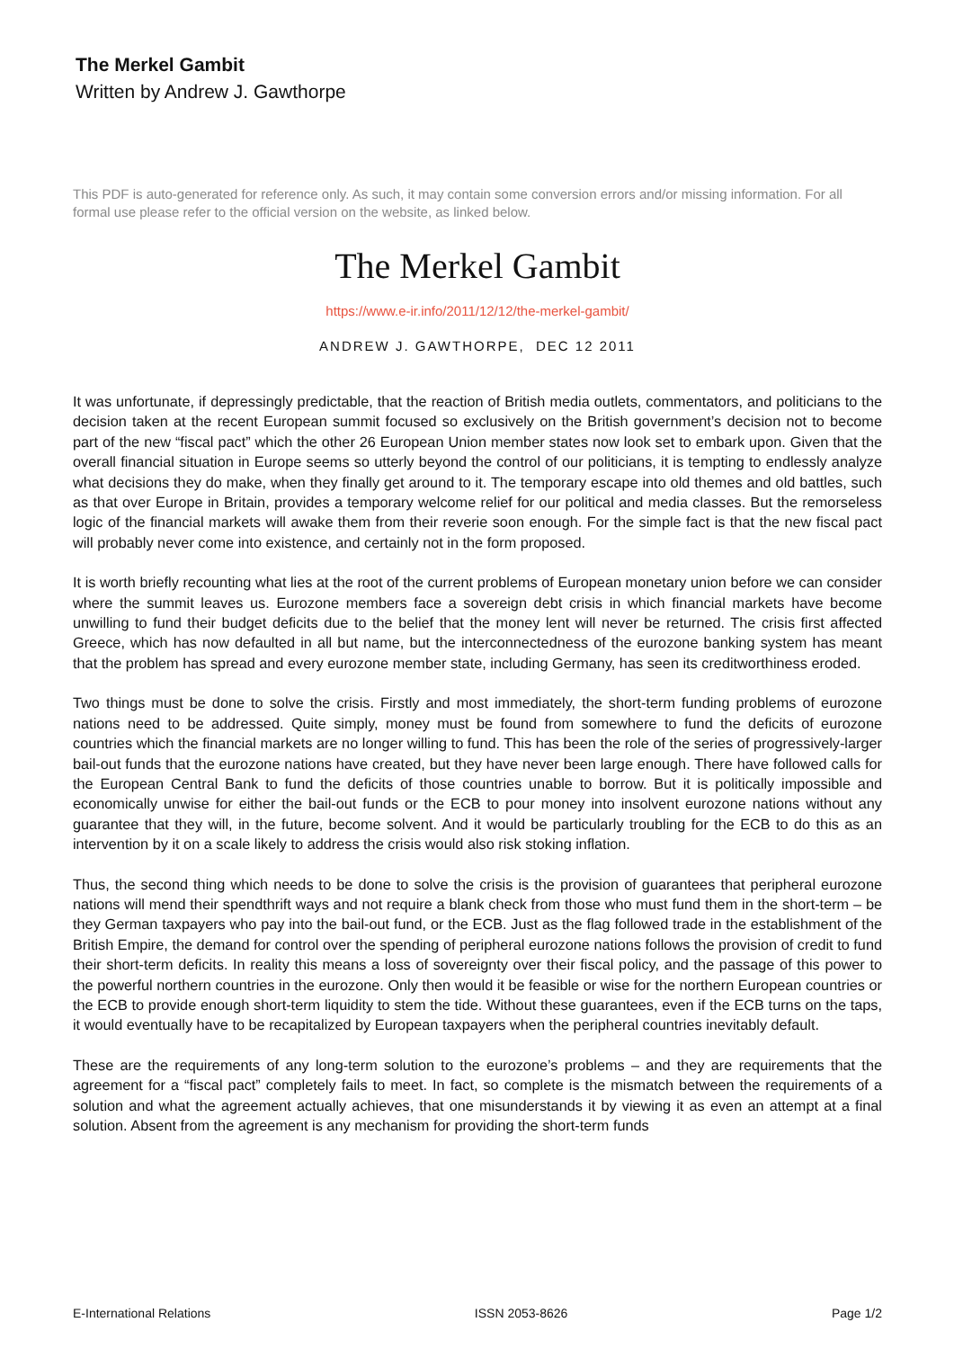The Merkel Gambit
Written by Andrew J. Gawthorpe
This PDF is auto-generated for reference only. As such, it may contain some conversion errors and/or missing information. For all formal use please refer to the official version on the website, as linked below.
The Merkel Gambit
https://www.e-ir.info/2011/12/12/the-merkel-gambit/
ANDREW J. GAWTHORPE, DEC 12 2011
It was unfortunate, if depressingly predictable, that the reaction of British media outlets, commentators, and politicians to the decision taken at the recent European summit focused so exclusively on the British government’s decision not to become part of the new “fiscal pact” which the other 26 European Union member states now look set to embark upon. Given that the overall financial situation in Europe seems so utterly beyond the control of our politicians, it is tempting to endlessly analyze what decisions they do make, when they finally get around to it. The temporary escape into old themes and old battles, such as that over Europe in Britain, provides a temporary welcome relief for our political and media classes. But the remorseless logic of the financial markets will awake them from their reverie soon enough. For the simple fact is that the new fiscal pact will probably never come into existence, and certainly not in the form proposed.
It is worth briefly recounting what lies at the root of the current problems of European monetary union before we can consider where the summit leaves us. Eurozone members face a sovereign debt crisis in which financial markets have become unwilling to fund their budget deficits due to the belief that the money lent will never be returned. The crisis first affected Greece, which has now defaulted in all but name, but the interconnectedness of the eurozone banking system has meant that the problem has spread and every eurozone member state, including Germany, has seen its creditworthiness eroded.
Two things must be done to solve the crisis. Firstly and most immediately, the short-term funding problems of eurozone nations need to be addressed. Quite simply, money must be found from somewhere to fund the deficits of eurozone countries which the financial markets are no longer willing to fund. This has been the role of the series of progressively-larger bail-out funds that the eurozone nations have created, but they have never been large enough. There have followed calls for the European Central Bank to fund the deficits of those countries unable to borrow. But it is politically impossible and economically unwise for either the bail-out funds or the ECB to pour money into insolvent eurozone nations without any guarantee that they will, in the future, become solvent. And it would be particularly troubling for the ECB to do this as an intervention by it on a scale likely to address the crisis would also risk stoking inflation.
Thus, the second thing which needs to be done to solve the crisis is the provision of guarantees that peripheral eurozone nations will mend their spendthrift ways and not require a blank check from those who must fund them in the short-term – be they German taxpayers who pay into the bail-out fund, or the ECB. Just as the flag followed trade in the establishment of the British Empire, the demand for control over the spending of peripheral eurozone nations follows the provision of credit to fund their short-term deficits. In reality this means a loss of sovereignty over their fiscal policy, and the passage of this power to the powerful northern countries in the eurozone. Only then would it be feasible or wise for the northern European countries or the ECB to provide enough short-term liquidity to stem the tide. Without these guarantees, even if the ECB turns on the taps, it would eventually have to be recapitalized by European taxpayers when the peripheral countries inevitably default.
These are the requirements of any long-term solution to the eurozone’s problems – and they are requirements that the agreement for a “fiscal pact” completely fails to meet. In fact, so complete is the mismatch between the requirements of a solution and what the agreement actually achieves, that one misunderstands it by viewing it as even an attempt at a final solution. Absent from the agreement is any mechanism for providing the short-term funds
E-International Relations ISSN 2053-8626 Page 1/2